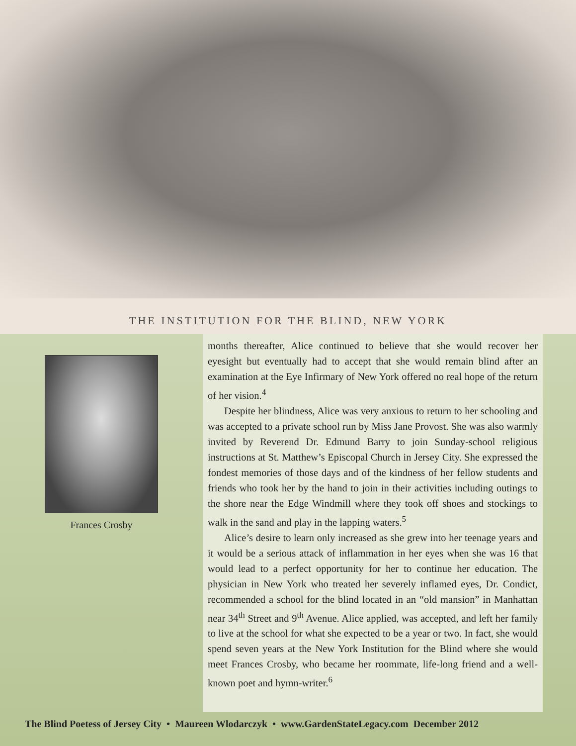THE INSTITUTION FOR THE BLIND, NEW YORK
Frances Crosby
months thereafter, Alice continued to believe that she would recover her eyesight but eventually had to accept that she would remain blind after an examination at the Eye Infirmary of New York offered no real hope of the return of her vision.<sup>4</sup>
Despite her blindness, Alice was very anxious to return to her schooling and was accepted to a private school run by Miss Jane Provost. She was also warmly invited by Reverend Dr. Edmund Barry to join Sunday-school religious instructions at St. Matthew’s Episcopal Church in Jersey City. She expressed the fondest memories of those days and of the kindness of her fellow students and friends who took her by the hand to join in their activities including outings to the shore near the Edge Windmill where they took off shoes and stockings to walk in the sand and play in the lapping waters.<sup>5</sup>
Alice’s desire to learn only increased as she grew into her teenage years and it would be a serious attack of inflammation in her eyes when she was 16 that would lead to a perfect opportunity for her to continue her education. The physician in New York who treated her severely inflamed eyes, Dr. Condict, recommended a school for the blind located in an “old mansion” in Manhattan near 34<sup>th</sup> Street and 9<sup>th</sup> Avenue. Alice applied, was accepted, and left her family to live at the school for what she expected to be a year or two. In fact, she would spend seven years at the New York Institution for the Blind where she would meet Frances Crosby, who became her roommate, life-long friend and a well-known poet and hymn-writer.<sup>6</sup>
The Blind Poetess of Jersey City • Maureen Wlodarczyk • www.GardenStateLegacy.com December 2012